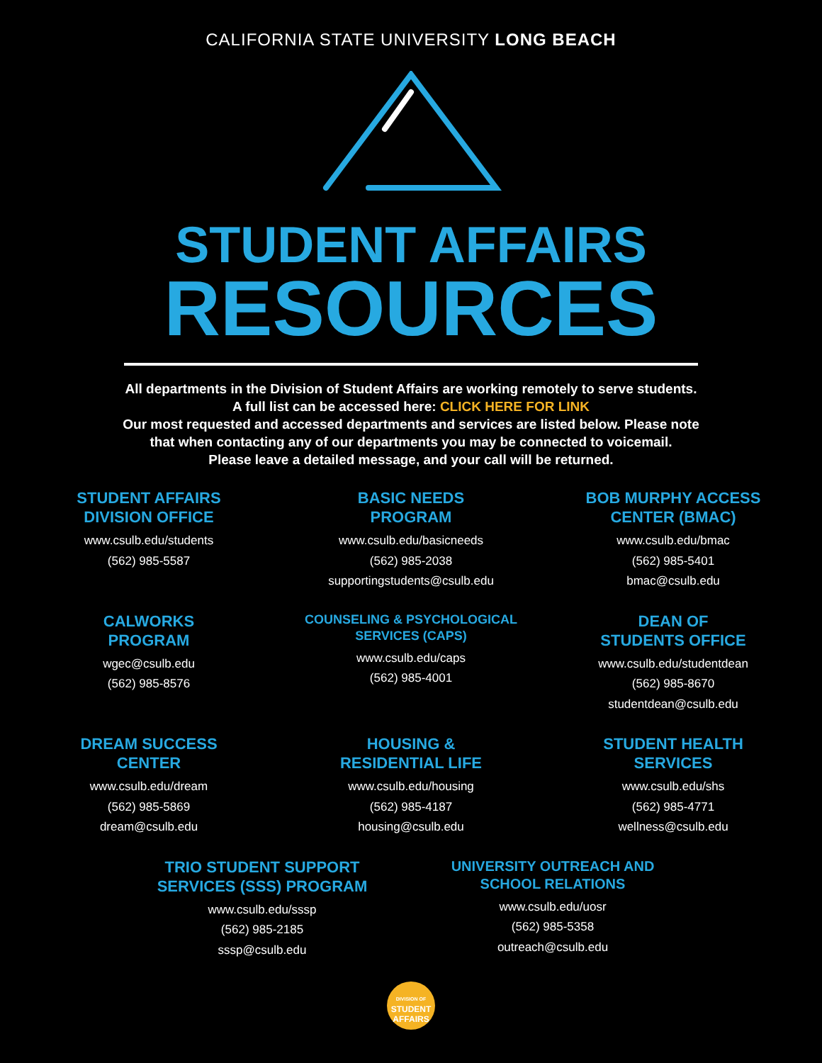CALIFORNIA STATE UNIVERSITY LONG BEACH
STUDENT AFFAIRS
RESOURCES
All departments in the Division of Student Affairs are working remotely to serve students.
A full list can be accessed here: CLICK HERE FOR LINK
Our most requested and accessed departments and services are listed below. Please note
that when contacting any of our departments you may be connected to voicemail.
Please leave a detailed message, and your call will be returned.
STUDENT AFFAIRS
DIVISION OFFICE
www.csulb.edu/students
(562) 985-5587
BASIC NEEDS
PROGRAM
www.csulb.edu/basicneeds
(562) 985-2038
supportingstudents@csulb.edu
BOB MURPHY ACCESS
CENTER (BMAC)
www.csulb.edu/bmac
(562) 985-5401
bmac@csulb.edu
CALWORKS
PROGRAM
wgec@csulb.edu
(562) 985-8576
COUNSELING & PSYCHOLOGICAL
SERVICES (CAPS)
www.csulb.edu/caps
(562) 985-4001
DEAN OF
STUDENTS OFFICE
www.csulb.edu/studentdean
(562) 985-8670
studentdean@csulb.edu
DREAM SUCCESS
CENTER
www.csulb.edu/dream
(562) 985-5869
dream@csulb.edu
HOUSING &
RESIDENTIAL LIFE
www.csulb.edu/housing
(562) 985-4187
housing@csulb.edu
STUDENT HEALTH
SERVICES
www.csulb.edu/shs
(562) 985-4771
wellness@csulb.edu
TRIO STUDENT SUPPORT
SERVICES (SSS) PROGRAM
www.csulb.edu/sssp
(562) 985-2185
sssp@csulb.edu
UNIVERSITY OUTREACH AND
SCHOOL RELATIONS
www.csulb.edu/uosr
(562) 985-5358
outreach@csulb.edu
DIVISION OF
STUDENT
AFFAIRS